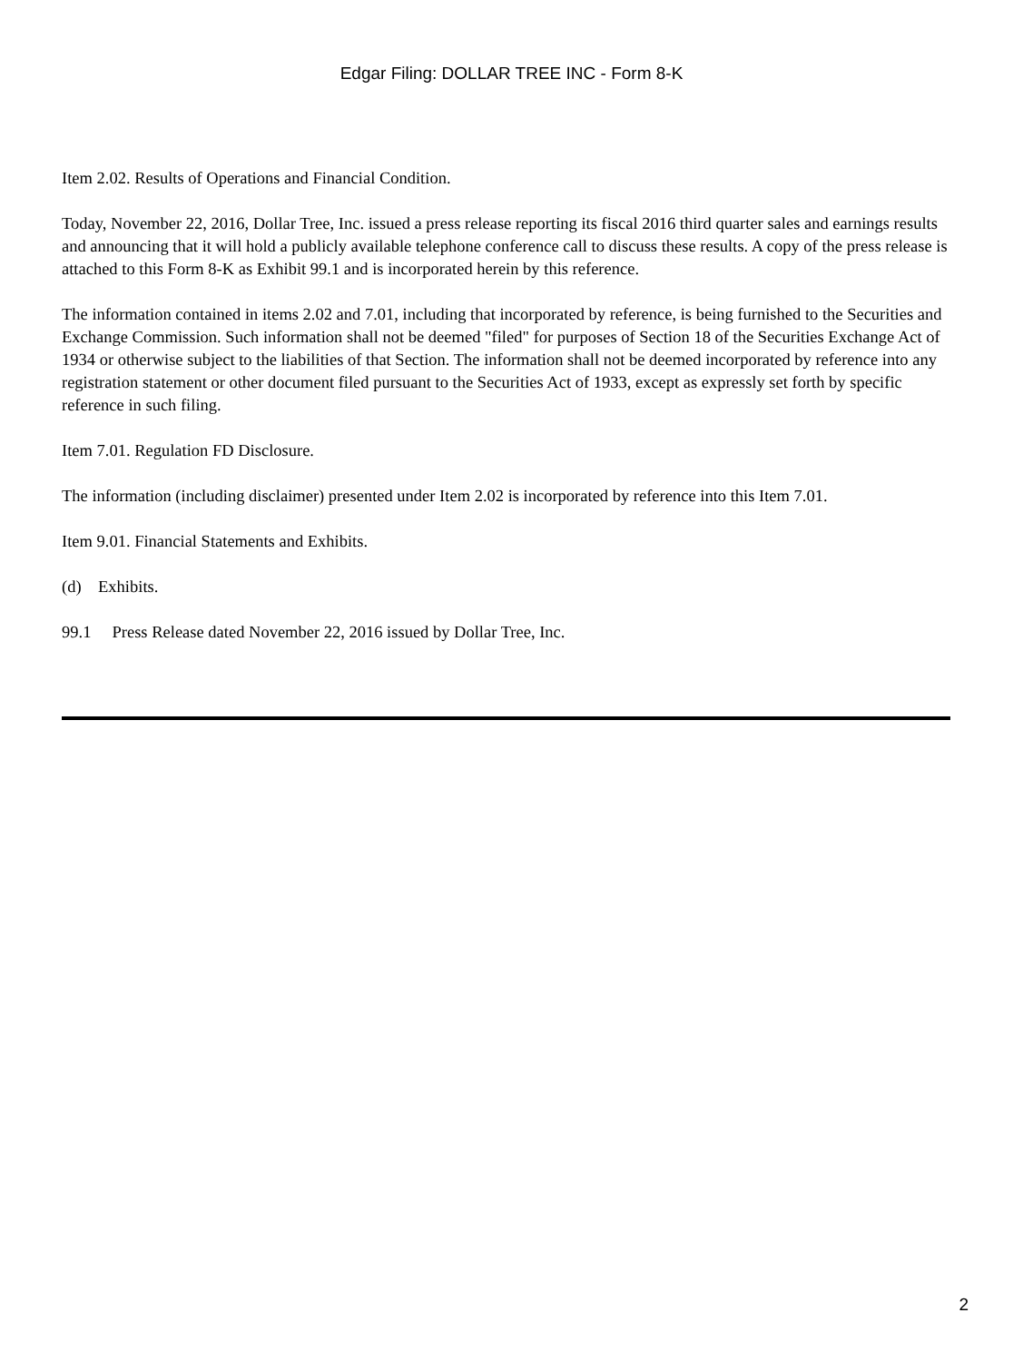Edgar Filing: DOLLAR TREE INC - Form 8-K
Item 2.02. Results of Operations and Financial Condition.
Today, November 22, 2016, Dollar Tree, Inc. issued a press release reporting its fiscal 2016 third quarter sales and earnings results and announcing that it will hold a publicly available telephone conference call to discuss these results. A copy of the press release is attached to this Form 8-K as Exhibit 99.1 and is incorporated herein by this reference.
The information contained in items 2.02 and 7.01, including that incorporated by reference, is being furnished to the Securities and Exchange Commission. Such information shall not be deemed "filed" for purposes of Section 18 of the Securities Exchange Act of 1934 or otherwise subject to the liabilities of that Section. The information shall not be deemed incorporated by reference into any registration statement or other document filed pursuant to the Securities Act of 1933, except as expressly set forth by specific reference in such filing.
Item 7.01. Regulation FD Disclosure.
The information (including disclaimer) presented under Item 2.02 is incorporated by reference into this Item 7.01.
Item 9.01. Financial Statements and Exhibits.
(d) Exhibits.
99.1 Press Release dated November 22, 2016 issued by Dollar Tree, Inc.
2